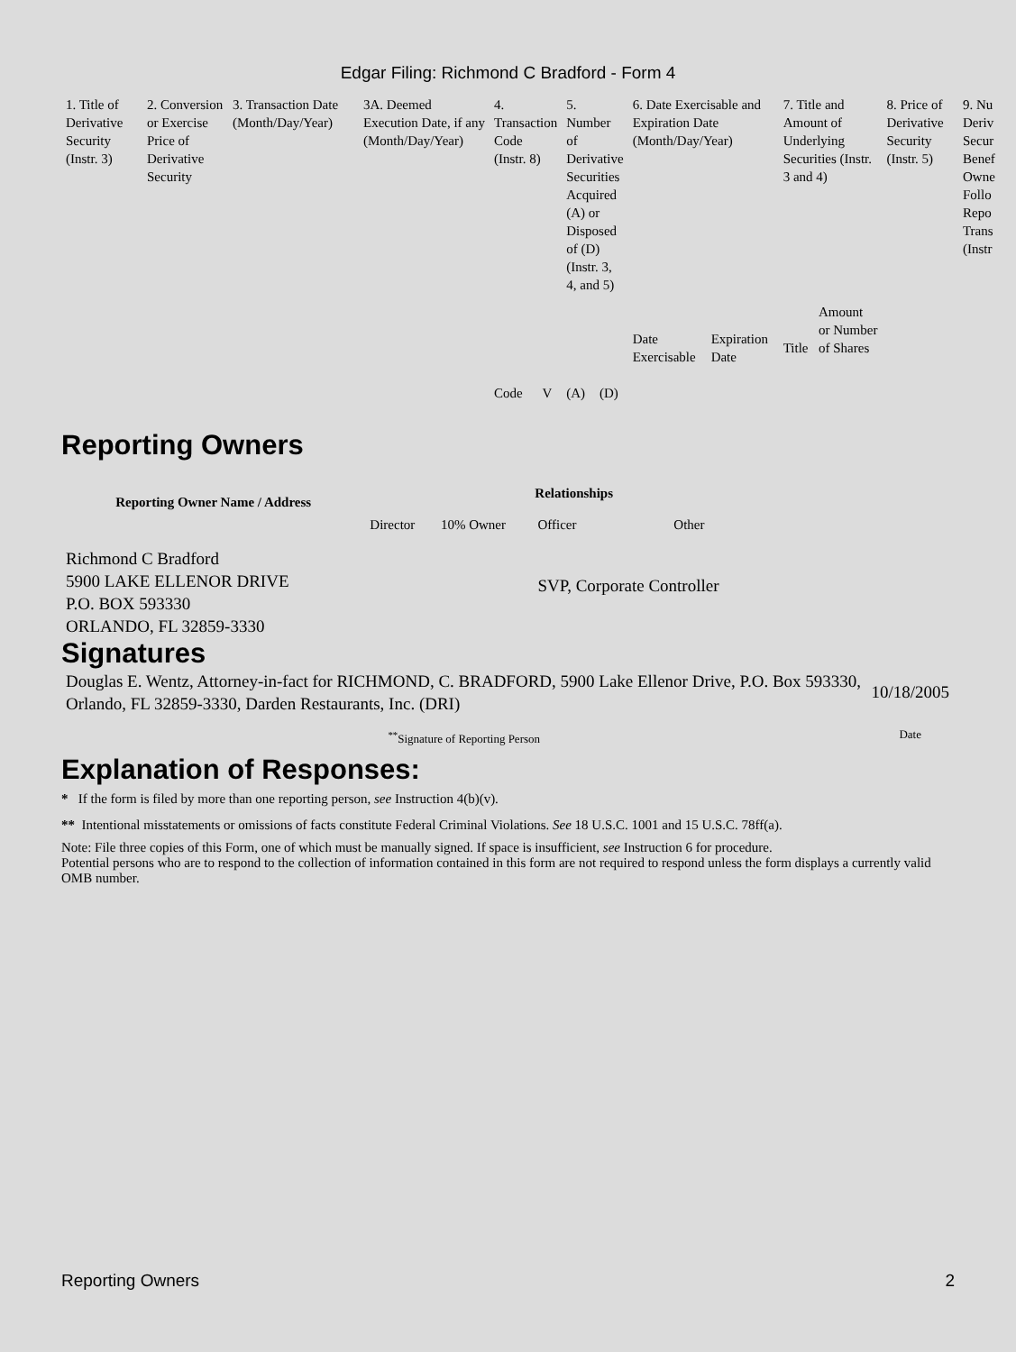Edgar Filing: Richmond C Bradford - Form 4
| 1. Title of Derivative Security (Instr. 3) | 2. Conversion or Exercise Price of Derivative Security | 3. Transaction Date (Month/Day/Year) | 3A. Deemed Execution Date, if any (Month/Day/Year) | 4. Transaction Code (Instr. 8) | | 5. Number of Derivative Securities Acquired (A) or Disposed of (D) (Instr. 3, 4, and 5) | | 6. Date Exercisable and Expiration Date (Month/Day/Year) | | 7. Title and Amount of Underlying Securities (Instr. 3 and 4) | | 8. Price of Derivative Security (Instr. 5) | 9. Nu Deriv Secur Benef Owne Follo Repo Trans (Instr |
| --- | --- | --- | --- | --- | --- | --- | --- | --- | --- | --- | --- | --- | --- |
| | | | | Code | V | (A) | (D) | Date Exercisable | Expiration Date | Title | Amount or Number of Shares | | |
Reporting Owners
| Reporting Owner Name / Address | Relationships | | | |
| --- | --- | --- | --- | --- |
| | Director | 10% Owner | Officer | Other |
| Richmond C Bradford 5900 LAKE ELLENOR DRIVE P.O. BOX 593330 ORLANDO, FL 32859-3330 | | | SVP, Corporate Controller | |
Signatures
| Douglas E. Wentz, Attorney-in-fact for RICHMOND, C. BRADFORD, 5900 Lake Ellenor Drive, P.O. Box 593330, Orlando, FL 32859-3330, Darden Restaurants, Inc. (DRI) | 10/18/2005 |
| <sup>**</sup> Signature of Reporting Person | Date |
Explanation of Responses:
* If the form is filed by more than one reporting person, see Instruction 4(b)(v).
** Intentional misstatements or omissions of facts constitute Federal Criminal Violations. See 18 U.S.C. 1001 and 15 U.S.C. 78ff(a).
Note: File three copies of this Form, one of which must be manually signed. If space is insufficient, see Instruction 6 for procedure.
Potential persons who are to respond to the collection of information contained in this form are not required to respond unless the form displays a currently valid OMB number.
Reporting Owners 2